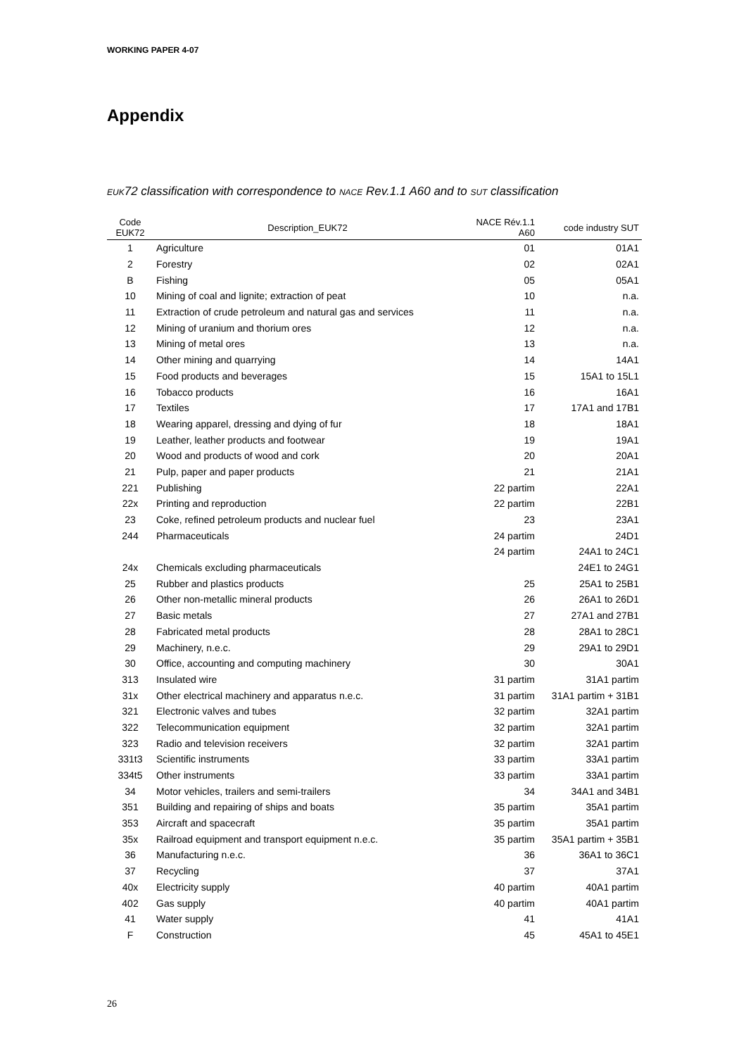WORKING PAPER 4-07
Appendix
EUK72 classification with correspondence to NACE Rev.1.1 A60 and to SUT classification
| Code EUK72 | Description_EUK72 | NACE Rév.1.1 A60 | code industry SUT |
| --- | --- | --- | --- |
| 1 | Agriculture | 01 | 01A1 |
| 2 | Forestry | 02 | 02A1 |
| B | Fishing | 05 | 05A1 |
| 10 | Mining of coal and lignite; extraction of peat | 10 | n.a. |
| 11 | Extraction of crude petroleum and natural gas and services | 11 | n.a. |
| 12 | Mining of uranium and thorium ores | 12 | n.a. |
| 13 | Mining of metal ores | 13 | n.a. |
| 14 | Other mining and quarrying | 14 | 14A1 |
| 15 | Food products and beverages | 15 | 15A1 to 15L1 |
| 16 | Tobacco products | 16 | 16A1 |
| 17 | Textiles | 17 | 17A1 and 17B1 |
| 18 | Wearing apparel, dressing and dying of fur | 18 | 18A1 |
| 19 | Leather, leather products and footwear | 19 | 19A1 |
| 20 | Wood and products of wood and cork | 20 | 20A1 |
| 21 | Pulp, paper and paper products | 21 | 21A1 |
| 221 | Publishing | 22 partim | 22A1 |
| 22x | Printing and reproduction | 22 partim | 22B1 |
| 23 | Coke, refined petroleum products and nuclear fuel | 23 | 23A1 |
| 244 | Pharmaceuticals | 24 partim | 24D1 |
| | | 24 partim | 24A1 to 24C1 |
| 24x | Chemicals excluding pharmaceuticals | | 24E1 to 24G1 |
| 25 | Rubber and plastics products | 25 | 25A1 to 25B1 |
| 26 | Other non-metallic mineral products | 26 | 26A1 to 26D1 |
| 27 | Basic metals | 27 | 27A1 and 27B1 |
| 28 | Fabricated metal products | 28 | 28A1 to 28C1 |
| 29 | Machinery, n.e.c. | 29 | 29A1 to 29D1 |
| 30 | Office, accounting and computing machinery | 30 | 30A1 |
| 313 | Insulated wire | 31 partim | 31A1 partim |
| 31x | Other electrical machinery and apparatus n.e.c. | 31 partim | 31A1 partim + 31B1 |
| 321 | Electronic valves and tubes | 32 partim | 32A1 partim |
| 322 | Telecommunication equipment | 32 partim | 32A1 partim |
| 323 | Radio and television receivers | 32 partim | 32A1 partim |
| 331t3 | Scientific instruments | 33 partim | 33A1 partim |
| 334t5 | Other instruments | 33 partim | 33A1 partim |
| 34 | Motor vehicles, trailers and semi-trailers | 34 | 34A1 and 34B1 |
| 351 | Building and repairing of ships and boats | 35 partim | 35A1 partim |
| 353 | Aircraft and spacecraft | 35 partim | 35A1 partim |
| 35x | Railroad equipment and transport equipment n.e.c. | 35 partim | 35A1 partim + 35B1 |
| 36 | Manufacturing n.e.c. | 36 | 36A1 to 36C1 |
| 37 | Recycling | 37 | 37A1 |
| 40x | Electricity supply | 40 partim | 40A1 partim |
| 402 | Gas supply | 40 partim | 40A1 partim |
| 41 | Water supply | 41 | 41A1 |
| F | Construction | 45 | 45A1 to 45E1 |
26